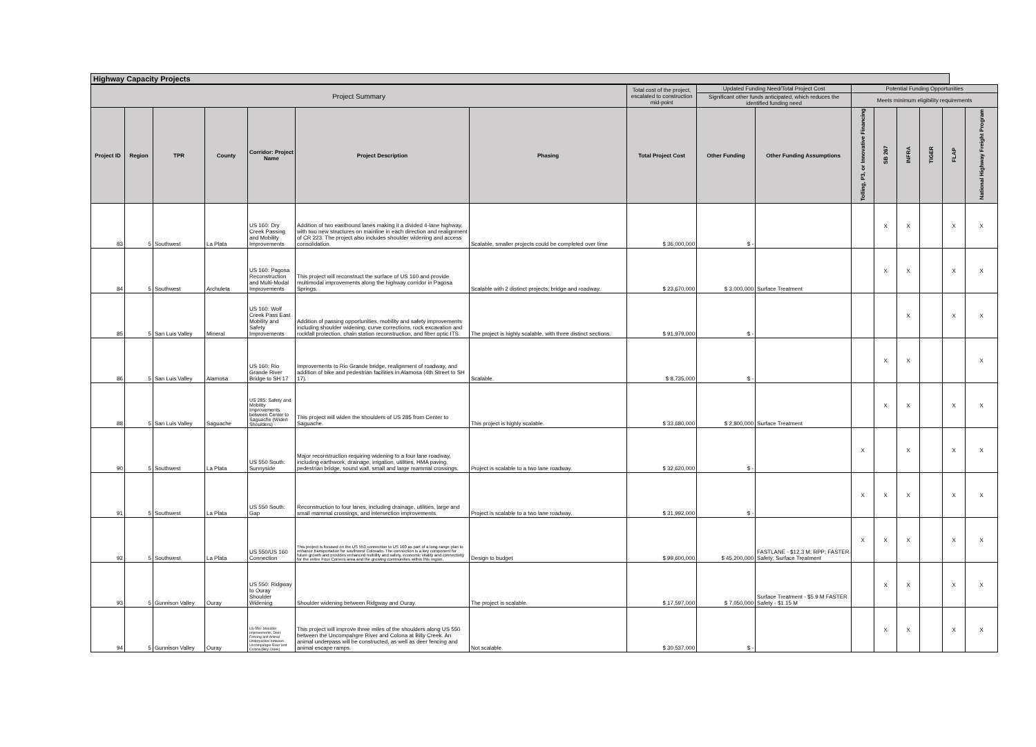Highway Capacity Projects
| Project Summary | | | | | | | Total cost of the project, escalated to construction mid-point | Updated Funding Need/Total Project Cost | | Potential Funding Opportunities | | | | | |
| --- | --- | --- | --- | --- | --- | --- | --- | --- | --- | --- | --- | --- | --- | --- | --- |
| | | | | | | | | Significant other funds anticipated, which reduces the identified funding need | | Meets minimum eligibility requirements | | | | | |
| Project ID | Region | TPR | County | Corridor: Project Name | Project Description | Phasing | Total Project Cost | Other Funding | Other Funding Assumptions | Tolling, P3, or Innovative Financing | SB 267 | INFRA | TIGER | FLAP | National Highway Freight Program |
| 83 | 5 | Southwest | La Plata | US 160: Dry Creek Passing and Mobility Improvements | Addition of two eastbound lanes making it a divided 4-lane highway, with two new structures on mainline in each direction and realignment of CR 223. The project also includes shoulder widening and access consolidation. | Scalable, smaller projects could be completed over time | $ 36,000,000 | $ - | | | X | X | | X | X |
| 84 | 5 | Southwest | Archuleta | US 160: Pagosa Reconstruction and Multi-Modal Improvements | This project will reconstruct the surface of US 160 and provide multimodal improvements along the highway corridor in Pagosa Springs. | Scalable with 2 distinct projects; bridge and roadway. | $ 23,670,000 | $ 3,000,000 | Surface Treatment | | X | X | | X | X |
| 85 | 5 | San Luis Valley | Mineral | US 160: Wolf Creek Pass East Mobility and Safety Improvements | Addition of passing opportunities, mobility and safety improvements including shoulder widening, curve corrections, rock excavation and rockfall protection, chain station reconstruction, and fiber optic ITS. | The project is highly scalable, with three distinct sections. | $ 91,979,000 | $ - | | | | X | | X | X |
| 86 | 5 | San Luis Valley | Alamosa | US 160: Rio Grande River Bridge to SH 17 | Improvements to Rio Grande bridge, realignment of roadway, and addition of bike and pedestrian facilities in Alamosa (4th Street to SH 17). | Scalable. | $ 8,735,000 | $ - | | | X | X | | | X |
| 88 | 5 | San Luis Valley | Saguache | US 285: Safety and Mobility Improvements between Center to Saguache (Widen Shoulders) | This project will widen the shoulders of US 285 from Center to Saguache. | This project is highly scalable. | $ 33,680,000 | $ 2,800,000 | Surface Treatment | | X | X | | X | X |
| 90 | 5 | Southwest | La Plata | US 550 South: Sunnyside | Major reconstruction requiring widening to a four lane roadway, including earthwork, drainage, irrigation, utilities, HMA paving, pedestrian bridge, sound wall, small and large mammal crossings. | Project is scalable to a two lane roadway. | $ 32,620,000 | $ - | | X | | X | | X | X |
| 91 | 5 | Southwest | La Plata | US 550 South: Gap | Reconstruction to four lanes, including drainage, utilities, large and small mammal crossings, and intersection improvements. | Project is scalable to a two lane roadway. | $ 31,992,000 | $ - | | X | X | X | | X | X |
| 92 | 5 | Southwest | La Plata | US 550/US 160 Connection | This project is focused on the US 550 connection to US 160 as part of a long-range plan to enhance transportation for southwest Colorado. The connection is a key component for future growth and provides enhanced mobility and safety, economic vitality and connectivity for the entire Four Corners area and the growing communities within this region. | Design to budget | $ 99,600,000 | $ 45,200,000 | FASTLANE - $12.3 M; RPP; FASTER Safety; Surface Treatment | X | X | X | | X | X |
| 93 | 5 | Gunnison Valley | Ouray | US 550: Ridgway to Ouray Shoulder Widening | Shoulder widening between Ridgway and Ouray. | The project is scalable. | $ 17,597,000 | $ 7,050,000 | Surface Treatment - $5.9 M FASTER Safety - $1.15 M | | X | X | | X | X |
| 94 | 5 | Gunnison Valley | Ouray | US 550: Shoulder Improvements, Deer Fencing and Animal Underpasses between Uncompahgre River and Colona (Billy Creek) | This project will improve three miles of the shoulders along US 550 between the Uncompahgre River and Colona at Billy Creek. An animal underpass will be constructed, as well as deer fencing and animal escape ramps. | Not scalable. | $ 30,537,000 | $ - | | | X | X | | X | X |